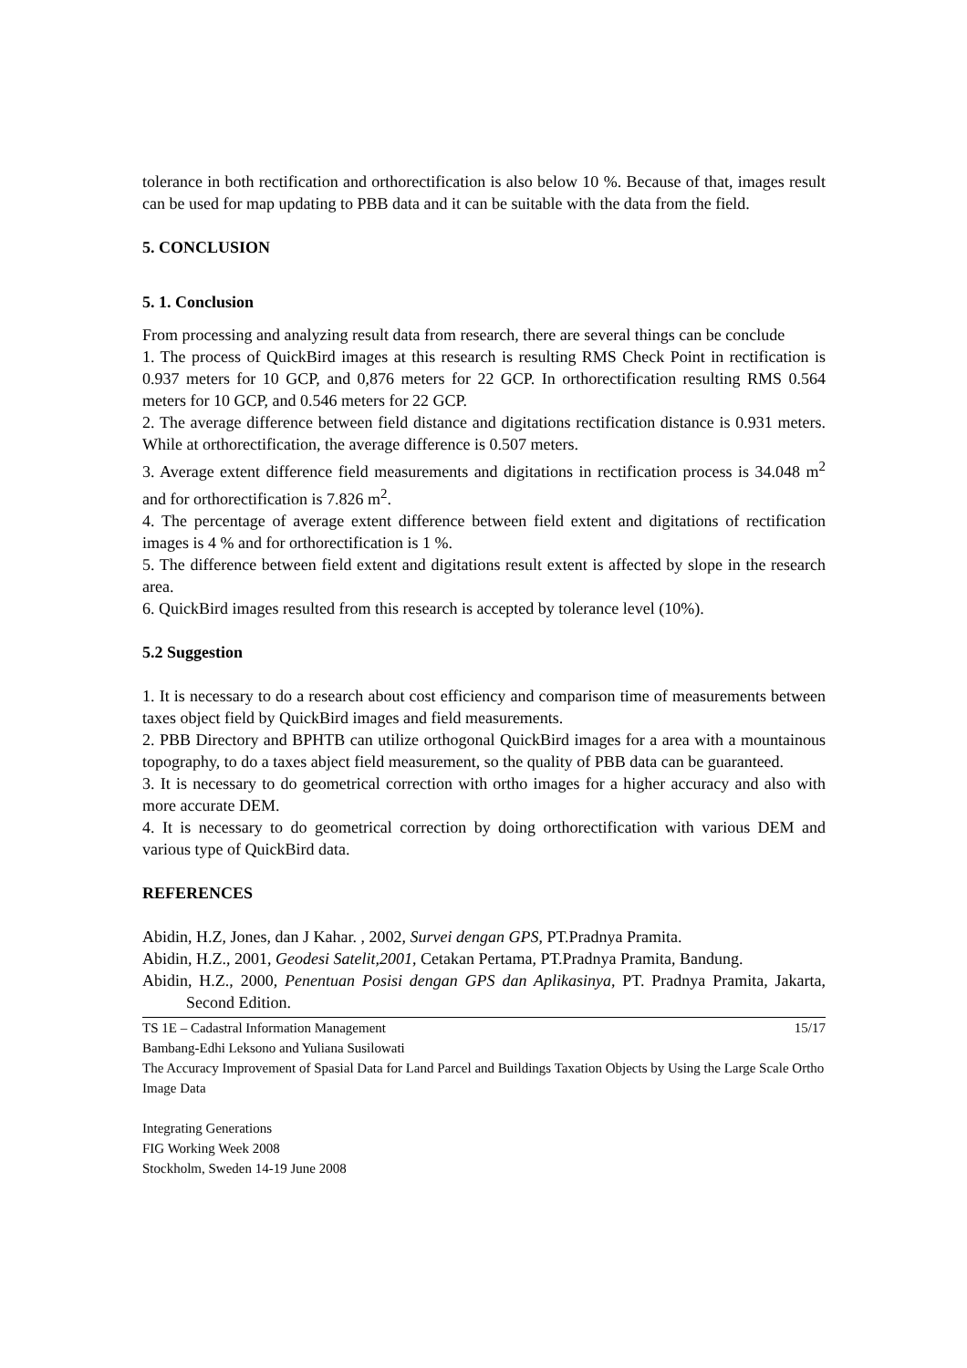tolerance in both rectification and orthorectification is also below 10 %. Because of that, images result can be used for map updating to PBB data and it can be suitable with the data from the field.
5. CONCLUSION
5. 1. Conclusion
From processing and analyzing result data from research, there are several things can be conclude
1. The process of QuickBird images at this research is resulting RMS Check Point in rectification is 0.937 meters for 10 GCP, and 0,876 meters for 22 GCP. In orthorectification resulting RMS 0.564 meters for 10 GCP, and 0.546 meters for 22 GCP.
2. The average difference between field distance and digitations rectification distance is 0.931 meters. While at orthorectification, the average difference is 0.507 meters.
3. Average extent difference field measurements and digitations in rectification process is 34.048 m<sup>2</sup> and for orthorectification is 7.826 m<sup>2</sup>.
4. The percentage of average extent difference between field extent and digitations of rectification images is 4 % and for orthorectification is 1 %.
5. The difference between field extent and digitations result extent is affected by slope in the research area.
6. QuickBird images resulted from this research is accepted by tolerance level (10%).
5.2 Suggestion
1. It is necessary to do a research about cost efficiency and comparison time of measurements between taxes object field by QuickBird images and field measurements.
2. PBB Directory and BPHTB can utilize orthogonal QuickBird images for a area with a mountainous topography, to do a taxes abject field measurement, so the quality of PBB data can be guaranteed.
3. It is necessary to do geometrical correction with ortho images for a higher accuracy and also with more accurate DEM.
4. It is necessary to do geometrical correction by doing orthorectification with various DEM and various type of QuickBird data.
REFERENCES
Abidin, H.Z, Jones, dan J Kahar. , 2002, Survei dengan GPS, PT.Pradnya Pramita.
Abidin, H.Z., 2001, Geodesi Satelit,2001, Cetakan Pertama, PT.Pradnya Pramita, Bandung.
Abidin, H.Z., 2000, Penentuan Posisi dengan GPS dan Aplikasinya, PT. Pradnya Pramita, Jakarta, Second Edition.
TS 1E – Cadastral Information Management 15/17
Bambang-Edhi Leksono and Yuliana Susilowati
The Accuracy Improvement of Spasial Data for Land Parcel and Buildings Taxation Objects by Using the Large Scale Ortho Image Data
Integrating Generations
FIG Working Week 2008
Stockholm, Sweden 14-19 June 2008